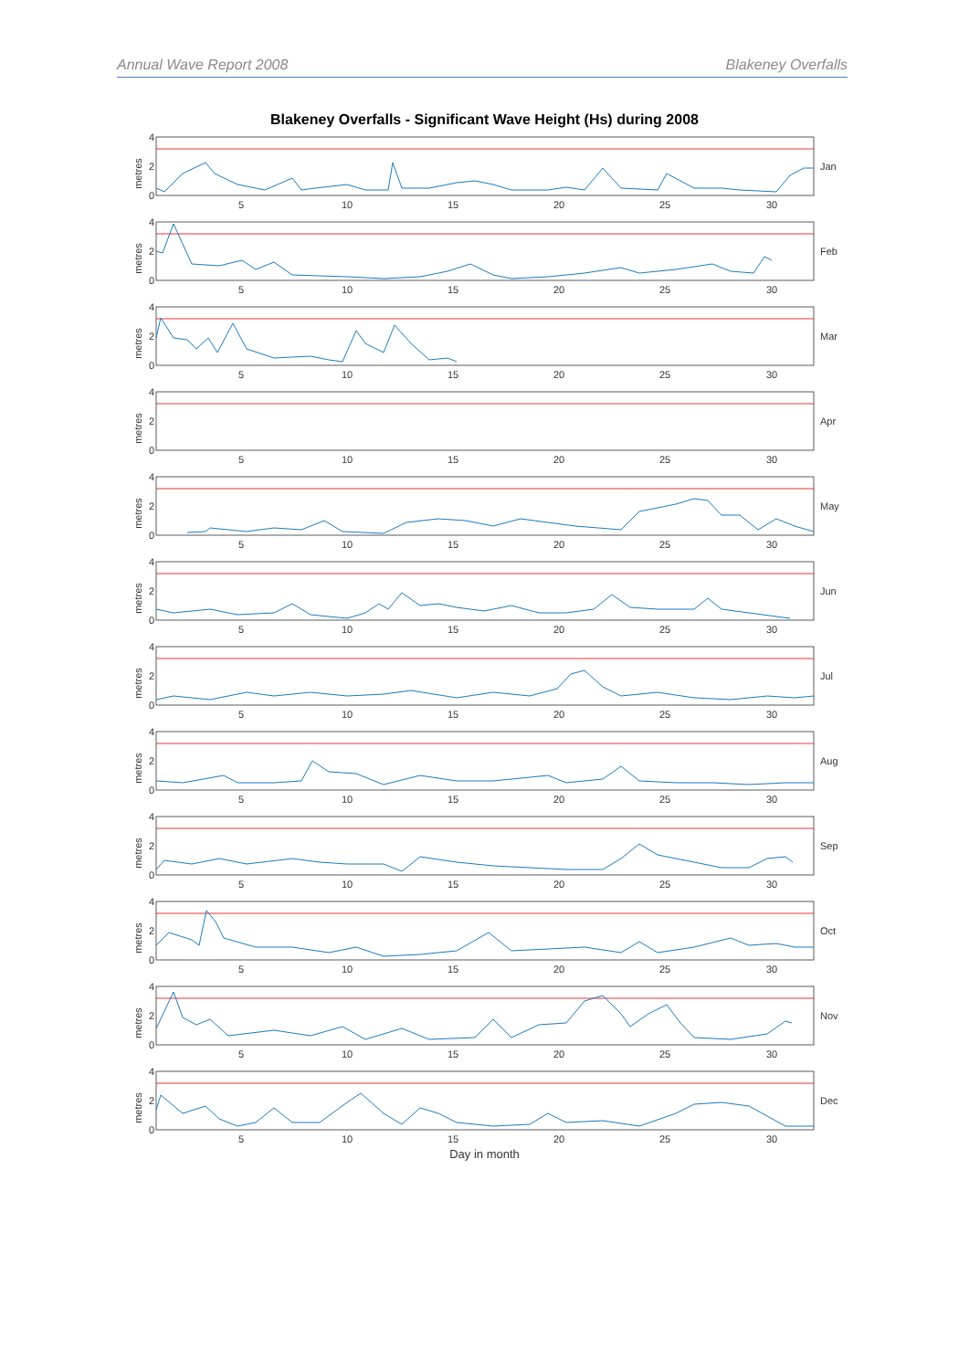Annual Wave Report 2008 Blakeney Overfalls
Blakeney Overfalls - Significant Wave Height (Hs) during 2008
metres
4
2
0
5
10
15
20
25
30
Jan
metres
4
2
0
5
10
15
20
25
30
Feb
metres
4
2
0
5
10
15
20
25
30
Mar
metres
4
2
0
5
10
15
20
25
30
Apr
metres
4
2
0
5
10
15
20
25
30
May
metres
4
2
0
5
10
15
20
25
30
Jun
metres
4
2
0
5
10
15
20
25
30
Jul
metres
4
2
0
5
10
15
20
25
30
Aug
metres
4
2
0
5
10
15
20
25
30
Sep
metres
4
2
0
5
10
15
20
25
30
Oct
metres
4
2
0
5
10
15
20
25
30
Nov
metres
4
2
0
5
10
15
20
25
30
Dec
Day in month